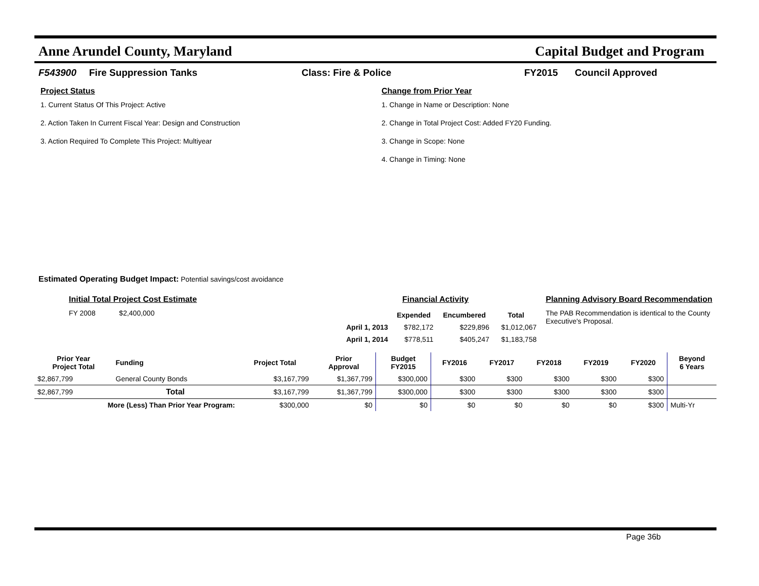Anne Arundel County, Maryland Capital Budget and Program
F543900 Fire Suppression Tanks Class: Fire & Police FY2015 Council Approved
Project Status
1. Current Status Of This Project: Active
2. Action Taken In Current Fiscal Year: Design and Construction
3. Action Required To Complete This Project: Multiyear
Change from Prior Year
1. Change in Name or Description: None
2. Change in Total Project Cost: Added FY20 Funding.
3. Change in Scope: None
4. Change in Timing: None
Estimated Operating Budget Impact: Potential savings/cost avoidance
Initial Total Project Cost Estimate
FY 2008 $2,400,000
Financial Activity
| | Expended | Encumbered | Total |
| --- | --- | --- | --- |
| April 1, 2013 | $782,172 | $229,896 | $1,012,067 |
| April 1, 2014 | $778,511 | $405,247 | $1,183,758 |
Planning Advisory Board Recommendation
The PAB Recommendation is identical to the County Executive's Proposal.
| Prior Year Project Total | Funding | Project Total | Prior Approval | Budget FY2015 | FY2016 | FY2017 | FY2018 | FY2019 | FY2020 | Beyond 6 Years |
| --- | --- | --- | --- | --- | --- | --- | --- | --- | --- | --- |
| $2,867,799 | General County Bonds | $3,167,799 | $1,367,799 | $300,000 | $300 | $300 | $300 | $300 | $300 | |
| $2,867,799 | Total | $3,167,799 | $1,367,799 | $300,000 | $300 | $300 | $300 | $300 | $300 | |
| More (Less) Than Prior Year Program: | | $300,000 | $0 | $0 | $0 | $0 | $0 | $0 | $300 | Multi-Yr |
Page 36b